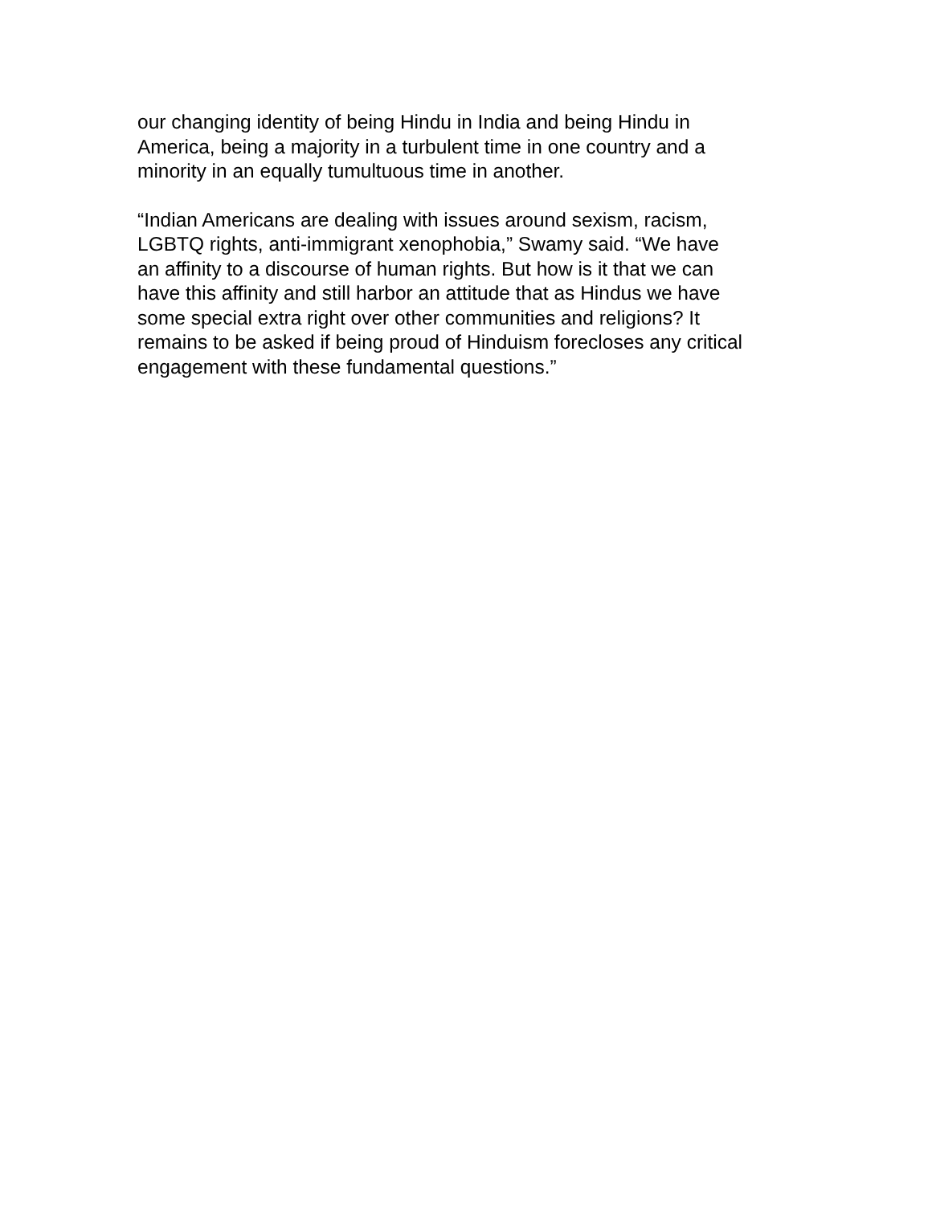our changing identity of being Hindu in India and being Hindu in
America, being a majority in a turbulent time in one country and a
minority in an equally tumultuous time in another.
“Indian Americans are dealing with issues around sexism, racism,
LGBTQ rights, anti-immigrant xenophobia,” Swamy said. “We have
an affinity to a discourse of human rights. But how is it that we can
have this affinity and still harbor an attitude that as Hindus we have
some special extra right over other communities and religions? It
remains to be asked if being proud of Hinduism forecloses any critical
engagement with these fundamental questions.”